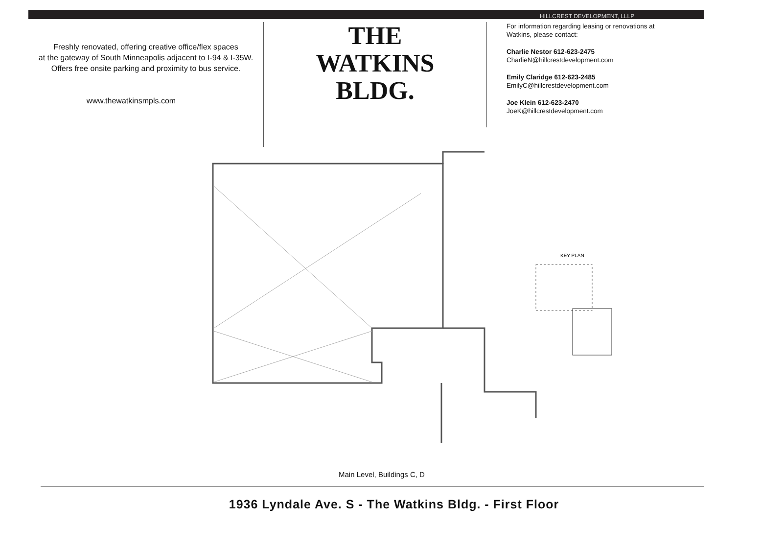HILLCREST DEVELOPMENT, LLLP
Freshly renovated, offering creative office/flex spaces
at the gateway of South Minneapolis adjacent to I-94 & I-35W.
Offers free onsite parking and proximity to bus service.
www.thewatkinsmpls.com
THE
WATKINS
BLDG.
For information regarding leasing or renovations at
Watkins, please contact:
Charlie Nestor 612-623-2475
CharlieN@hillcrestdevelopment.com
Emily Claridge 612-623-2485
EmilyC@hillcrestdevelopment.com
Joe Klein 612-623-2470
JoeK@hillcrestdevelopment.com
KEY PLAN
Main Level, Buildings C, D
1936 Lyndale Ave. S - The Watkins Bldg. - First Floor